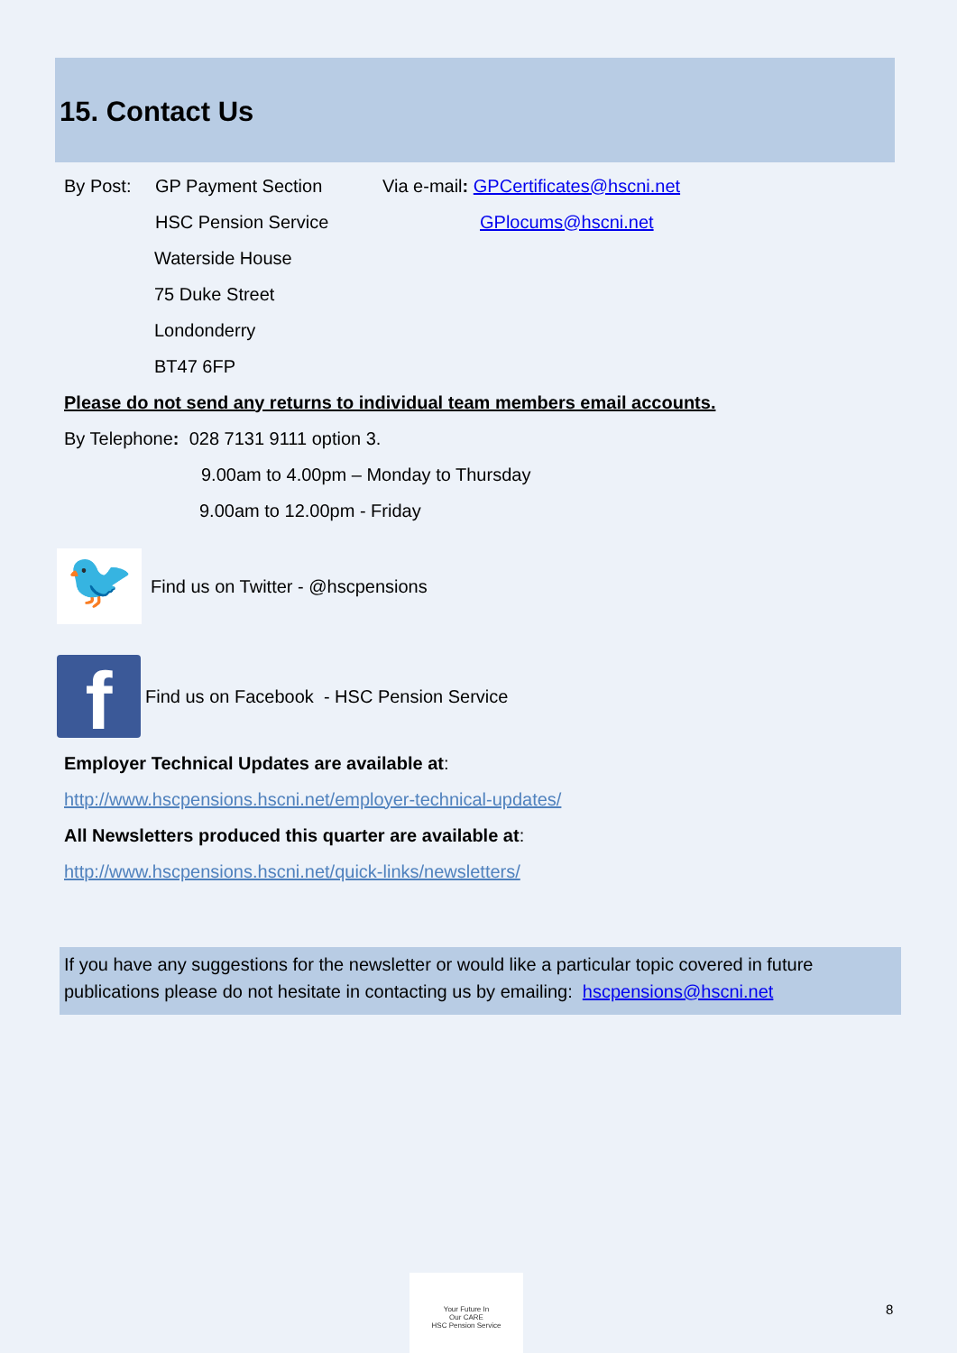15. Contact Us
By Post: GP Payment Section Via e-mail: GPCertificates@hscni.net
HSC Pension Service GPlocums@hscni.net
Waterside House
75 Duke Street
Londonderry
BT47 6FP
Please do not send any returns to individual team members email accounts.
By Telephone: 028 7131 9111 option 3.
9.00am to 4.00pm – Monday to Thursday
9.00am to 12.00pm - Friday
🐦
Find us on Twitter - @hscpensions
f
Find us on Facebook - HSC Pension Service
Employer Technical Updates are available at:
http://www.hscpensions.hscni.net/employer-technical-updates/
All Newsletters produced this quarter are available at:
http://www.hscpensions.hscni.net/quick-links/newsletters/
If you have any suggestions for the newsletter or would like a particular topic covered in future publications please do not hesitate in contacting us by emailing: hscpensions@hscni.net
Your Future In
Our CARE
HSC Pension Service
8